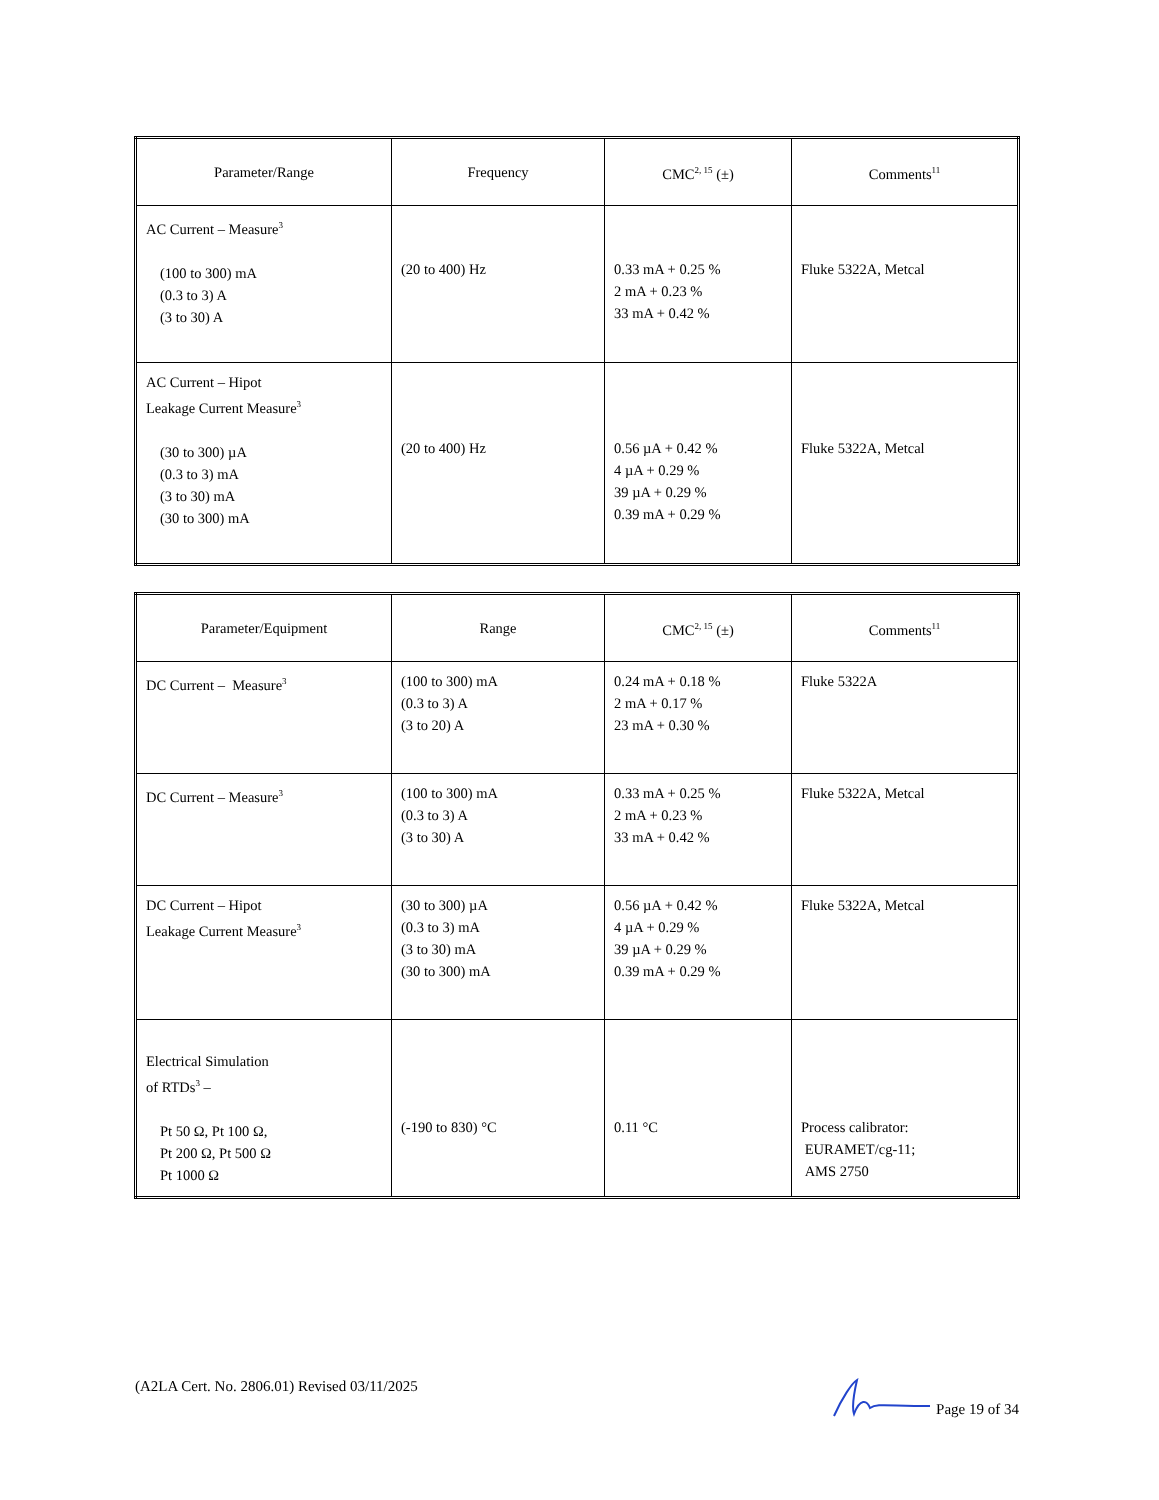| Parameter/Range | Frequency | CMC<sup>2, 15</sup> (±) | Comments<sup>11</sup> |
| --- | --- | --- | --- |
| AC Current – Measure<sup>3</sup> (100 to 300) mA (0.3 to 3) A (3 to 30) A | (20 to 400) Hz | 0.33 mA + 0.25 % 2 mA + 0.23 % 33 mA + 0.42 % | Fluke 5322A, Metcal |
| AC Current – Hipot Leakage Current Measure<sup>3</sup> (30 to 300) µA (0.3 to 3) mA (3 to 30) mA (30 to 300) mA | (20 to 400) Hz | 0.56 µA + 0.42 % 4 µA + 0.29 % 39 µA + 0.29 % 0.39 mA + 0.29 % | Fluke 5322A, Metcal |
| Parameter/Equipment | Range | CMC<sup>2, 15</sup> (±) | Comments<sup>11</sup> |
| --- | --- | --- | --- |
| DC Current – Measure<sup>3</sup> | (100 to 300) mA (0.3 to 3) A (3 to 20) A | 0.24 mA + 0.18 % 2 mA + 0.17 % 23 mA + 0.30 % | Fluke 5322A |
| DC Current – Measure<sup>3</sup> | (100 to 300) mA (0.3 to 3) A (3 to 30) A | 0.33 mA + 0.25 % 2 mA + 0.23 % 33 mA + 0.42 % | Fluke 5322A, Metcal |
| DC Current – Hipot Leakage Current Measure<sup>3</sup> | (30 to 300) µA (0.3 to 3) mA (3 to 30) mA (30 to 300) mA | 0.56 µA + 0.42 % 4 µA + 0.29 % 39 µA + 0.29 % 0.39 mA + 0.29 % | Fluke 5322A, Metcal |
| Electrical Simulation of RTDs<sup>3</sup> – Pt 50 Ω, Pt 100 Ω, Pt 200 Ω, Pt 500 Ω Pt 1000 Ω | (-190 to 830) °C | 0.11 °C | Process calibrator: EURAMET/cg-11; AMS 2750 |
(A2LA Cert. No. 2806.01) Revised 03/11/2025 Page 19 of 34